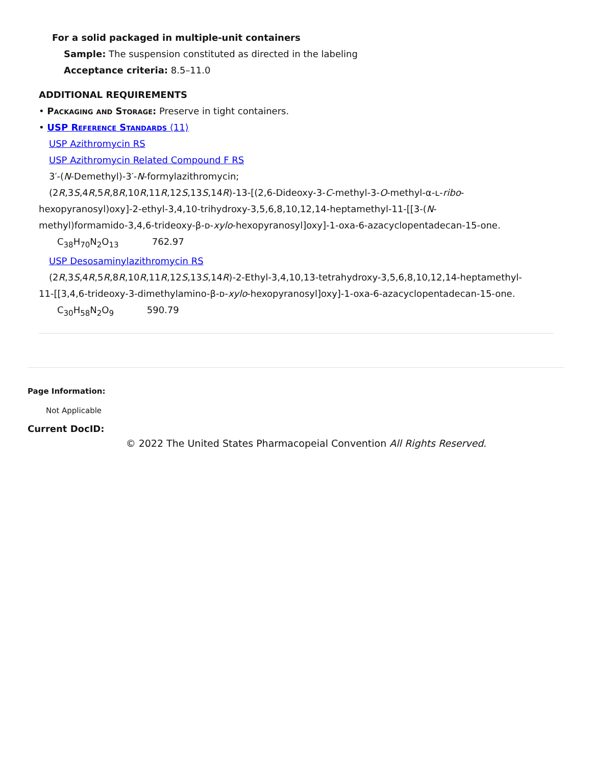For a solid packaged in multiple-unit containers
Sample: The suspension constituted as directed in the labeling
Acceptance criteria: 8.5–11.0
ADDITIONAL REQUIREMENTS
• Packaging and Storage: Preserve in tight containers.
• USP Reference Standards ⟨11⟩
USP Azithromycin RS
USP Azithromycin Related Compound F RS
3′-(N-Demethyl)-3′-N-formylazithromycin;
(2R,3S,4R,5R,8R,10R,11R,12S,13S,14R)-13-[(2,6-Dideoxy-3-C-methyl-3-O-methyl-α-ʟ-ribo-
hexopyranosyl)oxy]-2-ethyl-3,4,10-trihydroxy-3,5,6,8,10,12,14-heptamethyl-11-[[3-(N-
methyl)formamido-3,4,6-trideoxy-β-ᴅ-xylo-hexopyranosyl]oxy]-1-oxa-6-azacyclopentadecan-15-one.
C<sub>38</sub>H<sub>70</sub>N<sub>2</sub>O<sub>13</sub> 762.97
USP Desosaminylazithromycin RS
(2R,3S,4R,5R,8R,10R,11R,12S,13S,14R)-2-Ethyl-3,4,10,13-tetrahydroxy-3,5,6,8,10,12,14-heptamethyl-
11-[[3,4,6-trideoxy-3-dimethylamino-β-ᴅ-xylo-hexopyranosyl]oxy]-1-oxa-6-azacyclopentadecan-15-one.
C<sub>30</sub>H<sub>58</sub>N<sub>2</sub>O<sub>9</sub> 590.79
Page Information:
Not Applicable
Current DocID:
© 2022 The United States Pharmacopeial Convention All Rights Reserved.